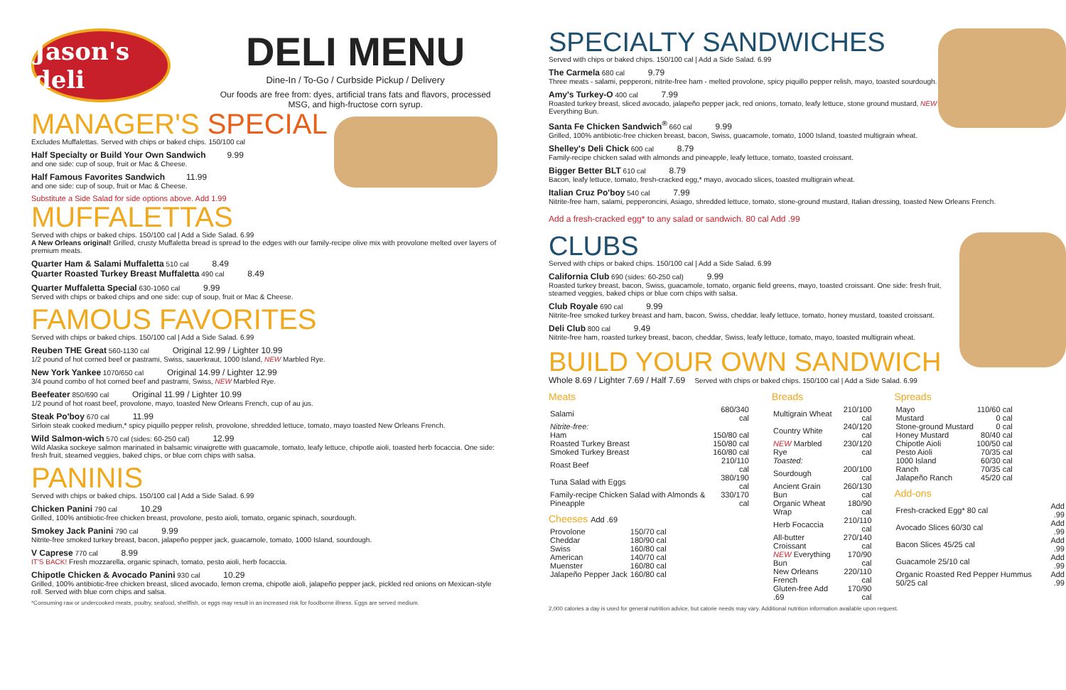Jason's deli
DELI MENU
Dine-In / To-Go / Curbside Pickup / Delivery
Our foods are free from: dyes, artificial trans fats and flavors, processed MSG, and high-fructose corn syrup.
MANAGER'S SPECIAL
Excludes Muffalettas. Served with chips or baked chips. 150/100 cal
Half Specialty or Build Your Own Sandwich 9.99
and one side: cup of soup, fruit or Mac & Cheese.
Half Famous Favorites Sandwich 11.99
and one side: cup of soup, fruit or Mac & Cheese.
Substitute a Side Salad for side options above. Add 1.99
MUFFALETTAS
Served with chips or baked chips. 150/100 cal | Add a Side Salad. 6.99
A New Orleans original! Grilled, crusty Muffaletta bread is spread to the edges with our family-recipe olive mix with provolone melted over layers of premium meats.
Quarter Ham & Salami Muffaletta 510 cal 8.49
Quarter Roasted Turkey Breast Muffaletta 490 cal 8.49
Quarter Muffaletta Special 630-1060 cal 9.99
Served with chips or baked chips and one side: cup of soup, fruit or Mac & Cheese.
FAMOUS FAVORITES
Served with chips or baked chips. 150/100 cal | Add a Side Salad. 6.99
Reuben THE Great 560-1130 cal Original 12.99 / Lighter 10.99
1/2 pound of hot corned beef or pastrami, Swiss, sauerkraut, 1000 Island, NEW Marbled Rye.
New York Yankee 1070/650 cal Original 14.99 / Lighter 12.99
3/4 pound combo of hot corned beef and pastrami, Swiss, NEW Marbled Rye.
Beefeater 850/690 cal Original 11.99 / Lighter 10.99
1/2 pound of hot roast beef, provolone, mayo, toasted New Orleans French, cup of au jus.
Steak Po'boy 670 cal 11.99
Sirloin steak cooked medium,* spicy piquillo pepper relish, provolone, shredded lettuce, tomato, mayo toasted New Orleans French.
Wild Salmon-wich 570 cal (sides: 60-250 cal) 12.99
Wild Alaska sockeye salmon marinated in balsamic vinaigrette with guacamole, tomato, leafy lettuce, chipotle aioli, toasted herb focaccia. One side: fresh fruit, steamed veggies, baked chips, or blue corn chips with salsa.
PANINIS
Served with chips or baked chips. 150/100 cal | Add a Side Salad. 6.99
Chicken Panini 790 cal 10.29
Grilled, 100% antibiotic-free chicken breast, provolone, pesto aioli, tomato, organic spinach, sourdough.
Smokey Jack Panini 790 cal 9.99
Nitrite-free smoked turkey breast, bacon, jalapeño pepper jack, guacamole, tomato, 1000 Island, sourdough.
V Caprese 770 cal 8.99
IT'S BACK! Fresh mozzarella, organic spinach, tomato, pesto aioli, herb focaccia.
Chipotle Chicken & Avocado Panini 930 cal 10.29
Grilled, 100% antibiotic-free chicken breast, sliced avocado, lemon crema, chipotle aioli, jalapeño pepper jack, pickled red onions on Mexican-style roll. Served with blue corn chips and salsa.
*Consuming raw or undercooked meats, poultry, seafood, shellfish, or eggs may result in an increased risk for foodborne illness. Eggs are served medium.
SPECIALTY SANDWICHES
Served with chips or baked chips. 150/100 cal | Add a Side Salad. 6.99
The Carmela 680 cal 9.79
Three meats - salami, pepperoni, nitrite-free ham - melted provolone, spicy piquillo pepper relish, mayo, toasted sourdough.
Amy's Turkey-O 400 cal 7.99
Roasted turkey breast, sliced avocado, jalapeño pepper jack, red onions, tomato, leafy lettuce, stone ground mustard, NEW Everything Bun.
Santa Fe Chicken Sandwich<sup>®</sup> 660 cal 9.99
Grilled, 100% antibiotic-free chicken breast, bacon, Swiss, guacamole, tomato, 1000 Island, toasted multigrain wheat.
Shelley's Deli Chick 600 cal 8.79
Family-recipe chicken salad with almonds and pineapple, leafy lettuce, tomato, toasted croissant.
Bigger Better BLT 610 cal 8.79
Bacon, leafy lettuce, tomato, fresh-cracked egg,* mayo, avocado slices, toasted multigrain wheat.
Italian Cruz Po'boy 540 cal 7.99
Nitrite-free ham, salami, pepperoncini, Asiago, shredded lettuce, tomato, stone-ground mustard, Italian dressing, toasted New Orleans French.
Add a fresh-cracked egg* to any salad or sandwich. 80 cal Add .99
CLUBS
Served with chips or baked chips. 150/100 cal | Add a Side Salad. 6.99
California Club 690 (sides: 60-250 cal) 9.99
Roasted turkey breast, bacon, Swiss, guacamole, tomato, organic field greens, mayo, toasted croissant. One side: fresh fruit, steamed veggies, baked chips or blue corn chips with salsa.
Club Royale 690 cal 9.99
Nitrite-free smoked turkey breast and ham, bacon, Swiss, cheddar, leafy lettuce, tomato, honey mustard, toasted croissant.
Deli Club 800 cal 9.49
Nitrite-free ham, roasted turkey breast, bacon, cheddar, Swiss, leafy lettuce, tomato, mayo, toasted multigrain wheat.
BUILD YOUR OWN SANDWICH
Whole 8.69 / Lighter 7.69 / Half 7.69 Served with chips or baked chips. 150/100 cal | Add a Side Salad. 6.99
Meats
| Salami | 680/340 cal |
| Nitrite-free: | |
| Ham | 150/80 cal |
| Roasted Turkey Breast | 150/80 cal |
| Smoked Turkey Breast | 160/80 cal |
| Roast Beef | 210/110 cal |
| Tuna Salad with Eggs | 380/190 cal |
| Family-recipe Chicken Salad with Almonds & Pineapple | 330/170 cal |
Cheeses Add .69
| Provolone | 150/70 cal |
| Cheddar | 180/90 cal |
| Swiss | 160/80 cal |
| American | 140/70 cal |
| Muenster | 160/80 cal |
| Jalapeño Pepper Jack | 160/80 cal |
Breads
| Multigrain Wheat | 210/100 cal |
| Country White | 240/120 cal |
| NEW Marbled Rye | 230/120 cal |
| Toasted: | |
| Sourdough | 200/100 cal |
| Ancient Grain Bun | 260/130 cal |
| Organic Wheat Wrap | 180/90 cal |
| Herb Focaccia | 210/110 cal |
| All-butter Croissant | 270/140 cal |
| NEW Everything Bun | 170/90 cal |
| New Orleans French | 220/110 cal |
| Gluten-free Add .69 | 170/90 cal |
Spreads
| Mayo | 110/60 cal |
| Mustard | 0 cal |
| Stone-ground Mustard | 0 cal |
| Honey Mustard | 80/40 cal |
| Chipotle Aioli | 100/50 cal |
| Pesto Aioli | 70/35 cal |
| 1000 Island | 60/30 cal |
| Ranch | 70/35 cal |
| Jalapeño Ranch | 45/20 cal |
Add-ons
| Fresh-cracked Egg* 80 cal | Add .99 |
| Avocado Slices 60/30 cal | Add .99 |
| Bacon Slices 45/25 cal | Add .99 |
| Guacamole 25/10 cal | Add .99 |
| Organic Roasted Red Pepper Hummus 50/25 cal | Add .99 |
2,000 calories a day is used for general nutrition advice, but calorie needs may vary. Additional nutrition information available upon request.